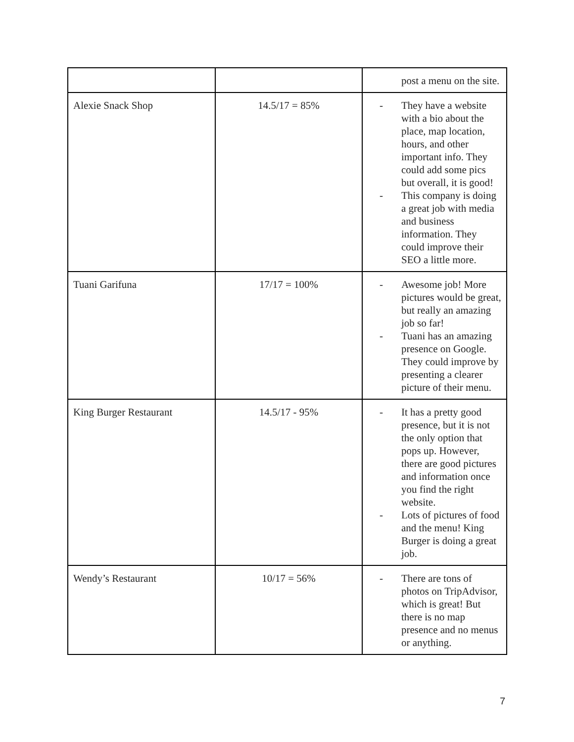| | | post a menu on the site. |
| Alexie Snack Shop | 14.5/17 = 85% | - They have a website with a bio about the place, map location, hours, and other important info. They could add some pics but overall, it is good! - This company is doing a great job with media and business information. They could improve their SEO a little more. |
| Tuani Garifuna | 17/17 = 100% | - Awesome job! More pictures would be great, but really an amazing job so far! - Tuani has an amazing presence on Google. They could improve by presenting a clearer picture of their menu. |
| King Burger Restaurant | 14.5/17 - 95% | - It has a pretty good presence, but it is not the only option that pops up. However, there are good pictures and information once you find the right website. - Lots of pictures of food and the menu! King Burger is doing a great job. |
| Wendy’s Restaurant | 10/17 = 56% | - There are tons of photos on TripAdvisor, which is great! But there is no map presence and no menus or anything. |
7